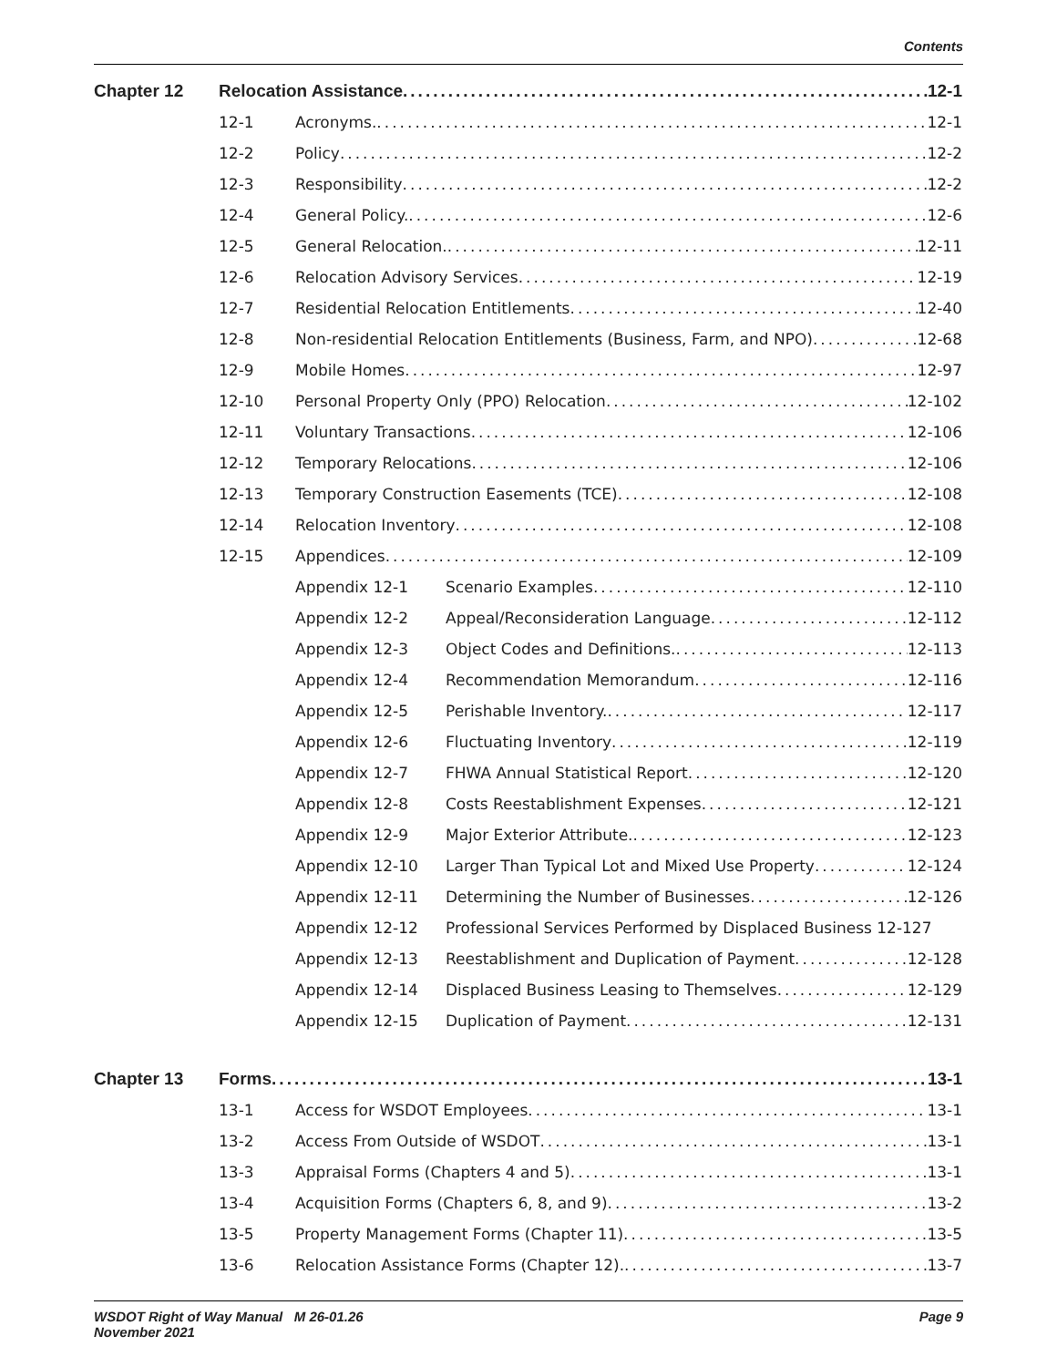Contents
Chapter 12 Relocation Assistance 12-1
12-1 Acronyms. 12-1
12-2 Policy 12-2
12-3 Responsibility 12-2
12-4 General Policy. 12-6
12-5 General Relocation. 12-11
12-6 Relocation Advisory Services 12-19
12-7 Residential Relocation Entitlements 12-40
12-8 Non-residential Relocation Entitlements (Business, Farm, and NPO) 12-68
12-9 Mobile Homes 12-97
12-10 Personal Property Only (PPO) Relocation 12-102
12-11 Voluntary Transactions 12-106
12-12 Temporary Relocations 12-106
12-13 Temporary Construction Easements (TCE) 12-108
12-14 Relocation Inventory 12-108
12-15 Appendices 12-109
Appendix 12-1 Scenario Examples 12-110
Appendix 12-2 Appeal/Reconsideration Language 12-112
Appendix 12-3 Object Codes and Definitions. 12-113
Appendix 12-4 Recommendation Memorandum 12-116
Appendix 12-5 Perishable Inventory. 12-117
Appendix 12-6 Fluctuating Inventory 12-119
Appendix 12-7 FHWA Annual Statistical Report 12-120
Appendix 12-8 Costs Reestablishment Expenses 12-121
Appendix 12-9 Major Exterior Attribute. 12-123
Appendix 12-10 Larger Than Typical Lot and Mixed Use Property 12-124
Appendix 12-11 Determining the Number of Businesses 12-126
Appendix 12-12 Professional Services Performed by Displaced Business 12-127
Appendix 12-13 Reestablishment and Duplication of Payment 12-128
Appendix 12-14 Displaced Business Leasing to Themselves 12-129
Appendix 12-15 Duplication of Payment 12-131
Chapter 13 Forms 13-1
13-1 Access for WSDOT Employees 13-1
13-2 Access From Outside of WSDOT 13-1
13-3 Appraisal Forms (Chapters 4 and 5) 13-1
13-4 Acquisition Forms (Chapters 6, 8, and 9) 13-2
13-5 Property Management Forms (Chapter 11) 13-5
13-6 Relocation Assistance Forms (Chapter 12). 13-7
WSDOT Right of Way Manual M 26-01.26
November 2021
Page 9